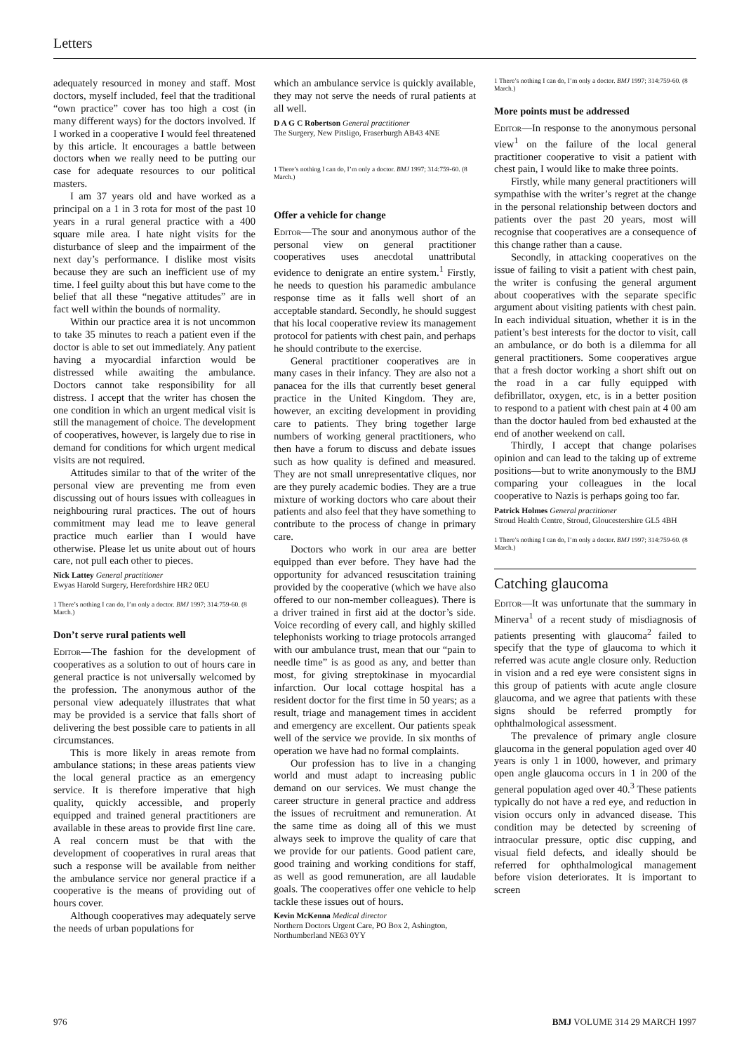Letters
adequately resourced in money and staff. Most doctors, myself included, feel that the traditional “own practice” cover has too high a cost (in many different ways) for the doctors involved. If I worked in a cooperative I would feel threatened by this article. It encourages a battle between doctors when we really need to be putting our case for adequate resources to our political masters.
I am 37 years old and have worked as a principal on a 1 in 3 rota for most of the past 10 years in a rural general practice with a 400 square mile area. I hate night visits for the disturbance of sleep and the impairment of the next day’s performance. I dislike most visits because they are such an inefficient use of my time. I feel guilty about this but have come to the belief that all these “negative attitudes” are in fact well within the bounds of normality.
Within our practice area it is not uncommon to take 35 minutes to reach a patient even if the doctor is able to set out immediately. Any patient having a myocardial infarction would be distressed while awaiting the ambulance. Doctors cannot take responsibility for all distress. I accept that the writer has chosen the one condition in which an urgent medical visit is still the management of choice. The development of cooperatives, however, is largely due to rise in demand for conditions for which urgent medical visits are not required.
Attitudes similar to that of the writer of the personal view are preventing me from even discussing out of hours issues with colleagues in neighbouring rural practices. The out of hours commitment may lead me to leave general practice much earlier than I would have otherwise. Please let us unite about out of hours care, not pull each other to pieces.
Nick Lattey General practitioner
Ewyas Harold Surgery, Herefordshire HR2 0EU
1 There’s nothing I can do, I’m only a doctor. BMJ 1997; 314:759-60. (8 March.)
Don’t serve rural patients well
Editor—The fashion for the development of cooperatives as a solution to out of hours care in general practice is not universally welcomed by the profession. The anonymous author of the personal view adequately illustrates that what may be provided is a service that falls short of delivering the best possible care to patients in all circumstances.
This is more likely in areas remote from ambulance stations; in these areas patients view the local general practice as an emergency service. It is therefore imperative that high quality, quickly accessible, and properly equipped and trained general practitioners are available in these areas to provide first line care. A real concern must be that with the development of cooperatives in rural areas that such a response will be available from neither the ambulance service nor general practice if a cooperative is the means of providing out of hours cover.
Although cooperatives may adequately serve the needs of urban populations for
which an ambulance service is quickly available, they may not serve the needs of rural patients at all well.
D A G C Robertson General practitioner
The Surgery, New Pitsligo, Fraserburgh AB43 4NE
1 There’s nothing I can do, I’m only a doctor. BMJ 1997; 314:759-60. (8 March.)
Offer a vehicle for change
Editor—The sour and anonymous author of the personal view on general practitioner cooperatives uses anecdotal unattributal evidence to denigrate an entire system.<sup>1</sup> Firstly, he needs to question his paramedic ambulance response time as it falls well short of an acceptable standard. Secondly, he should suggest that his local cooperative review its management protocol for patients with chest pain, and perhaps he should contribute to the exercise.
General practitioner cooperatives are in many cases in their infancy. They are also not a panacea for the ills that currently beset general practice in the United Kingdom. They are, however, an exciting development in providing care to patients. They bring together large numbers of working general practitioners, who then have a forum to discuss and debate issues such as how quality is defined and measured. They are not small unrepresentative cliques, nor are they purely academic bodies. They are a true mixture of working doctors who care about their patients and also feel that they have something to contribute to the process of change in primary care.
Doctors who work in our area are better equipped than ever before. They have had the opportunity for advanced resuscitation training provided by the cooperative (which we have also offered to our non-member colleagues). There is a driver trained in first aid at the doctor’s side. Voice recording of every call, and highly skilled telephonists working to triage protocols arranged with our ambulance trust, mean that our “pain to needle time” is as good as any, and better than most, for giving streptokinase in myocardial infarction. Our local cottage hospital has a resident doctor for the first time in 50 years; as a result, triage and management times in accident and emergency are excellent. Our patients speak well of the service we provide. In six months of operation we have had no formal complaints.
Our profession has to live in a changing world and must adapt to increasing public demand on our services. We must change the career structure in general practice and address the issues of recruitment and remuneration. At the same time as doing all of this we must always seek to improve the quality of care that we provide for our patients. Good patient care, good training and working conditions for staff, as well as good remuneration, are all laudable goals. The cooperatives offer one vehicle to help tackle these issues out of hours.
Kevin McKenna Medical director
Northern Doctors Urgent Care, PO Box 2, Ashington, Northumberland NE63 0YY
1 There’s nothing I can do, I’m only a doctor. BMJ 1997; 314:759-60. (8 March.)
More points must be addressed
Editor—In response to the anonymous personal view<sup>1</sup> on the failure of the local general practitioner cooperative to visit a patient with chest pain, I would like to make three points.
Firstly, while many general practitioners will sympathise with the writer’s regret at the change in the personal relationship between doctors and patients over the past 20 years, most will recognise that cooperatives are a consequence of this change rather than a cause.
Secondly, in attacking cooperatives on the issue of failing to visit a patient with chest pain, the writer is confusing the general argument about cooperatives with the separate specific argument about visiting patients with chest pain. In each individual situation, whether it is in the patient’s best interests for the doctor to visit, call an ambulance, or do both is a dilemma for all general practitioners. Some cooperatives argue that a fresh doctor working a short shift out on the road in a car fully equipped with defibrillator, oxygen, etc, is in a better position to respond to a patient with chest pain at 4 00 am than the doctor hauled from bed exhausted at the end of another weekend on call.
Thirdly, I accept that change polarises opinion and can lead to the taking up of extreme positions—but to write anonymously to the BMJ comparing your colleagues in the local cooperative to Nazis is perhaps going too far.
Patrick Holmes General practitioner
Stroud Health Centre, Stroud, Gloucestershire GL5 4BH
1 There’s nothing I can do, I’m only a doctor. BMJ 1997; 314:759-60. (8 March.)
Catching glaucoma
Editor—It was unfortunate that the summary in Minerva<sup>1</sup> of a recent study of misdiagnosis of patients presenting with glaucoma<sup>2</sup> failed to specify that the type of glaucoma to which it referred was acute angle closure only. Reduction in vision and a red eye were consistent signs in this group of patients with acute angle closure glaucoma, and we agree that patients with these signs should be referred promptly for ophthalmological assessment.
The prevalence of primary angle closure glaucoma in the general population aged over 40 years is only 1 in 1000, however, and primary open angle glaucoma occurs in 1 in 200 of the general population aged over 40.<sup>3</sup> These patients typically do not have a red eye, and reduction in vision occurs only in advanced disease. This condition may be detected by screening of intraocular pressure, optic disc cupping, and visual field defects, and ideally should be referred for ophthalmological management before vision deteriorates. It is important to screen
976 BMJ VOLUME 314 29 MARCH 1997